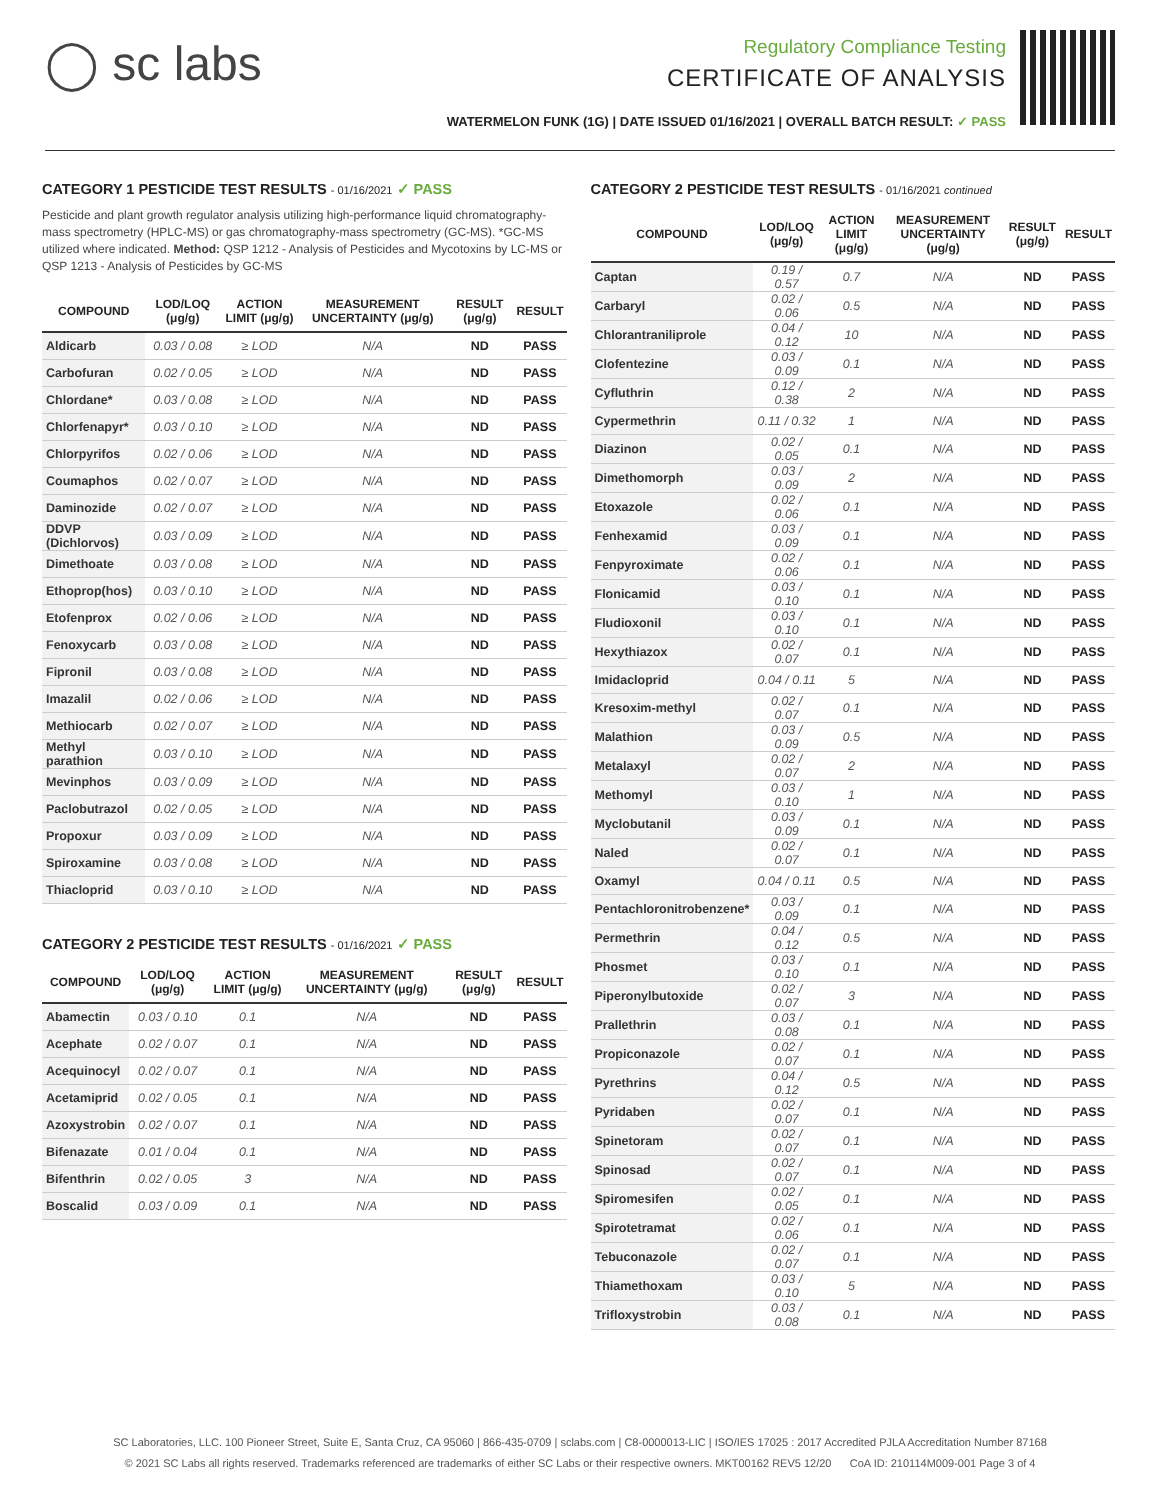◯ sc labs
Regulatory Compliance Testing
CERTIFICATE OF ANALYSIS
WATERMELON FUNK (1G) | DATE ISSUED 01/16/2021 | OVERALL BATCH RESULT: ✓ PASS
CATEGORY 1 PESTICIDE TEST RESULTS - 01/16/2021 ✓ PASS
Pesticide and plant growth regulator analysis utilizing high-performance liquid chromatography-mass spectrometry (HPLC-MS) or gas chromatography-mass spectrometry (GC-MS). *GC-MS utilized where indicated. Method: QSP 1212 - Analysis of Pesticides and Mycotoxins by LC-MS or QSP 1213 - Analysis of Pesticides by GC-MS
| COMPOUND | LOD/LOQ (μg/g) | ACTION LIMIT (μg/g) | MEASUREMENT UNCERTAINTY (μg/g) | RESULT (μg/g) | RESULT |
| --- | --- | --- | --- | --- | --- |
| Aldicarb | 0.03 / 0.08 | ≥ LOD | N/A | ND | PASS |
| Carbofuran | 0.02 / 0.05 | ≥ LOD | N/A | ND | PASS |
| Chlordane* | 0.03 / 0.08 | ≥ LOD | N/A | ND | PASS |
| Chlorfenapyr* | 0.03 / 0.10 | ≥ LOD | N/A | ND | PASS |
| Chlorpyrifos | 0.02 / 0.06 | ≥ LOD | N/A | ND | PASS |
| Coumaphos | 0.02 / 0.07 | ≥ LOD | N/A | ND | PASS |
| Daminozide | 0.02 / 0.07 | ≥ LOD | N/A | ND | PASS |
| DDVP (Dichlorvos) | 0.03 / 0.09 | ≥ LOD | N/A | ND | PASS |
| Dimethoate | 0.03 / 0.08 | ≥ LOD | N/A | ND | PASS |
| Ethoprop(hos) | 0.03 / 0.10 | ≥ LOD | N/A | ND | PASS |
| Etofenprox | 0.02 / 0.06 | ≥ LOD | N/A | ND | PASS |
| Fenoxycarb | 0.03 / 0.08 | ≥ LOD | N/A | ND | PASS |
| Fipronil | 0.03 / 0.08 | ≥ LOD | N/A | ND | PASS |
| Imazalil | 0.02 / 0.06 | ≥ LOD | N/A | ND | PASS |
| Methiocarb | 0.02 / 0.07 | ≥ LOD | N/A | ND | PASS |
| Methyl parathion | 0.03 / 0.10 | ≥ LOD | N/A | ND | PASS |
| Mevinphos | 0.03 / 0.09 | ≥ LOD | N/A | ND | PASS |
| Paclobutrazol | 0.02 / 0.05 | ≥ LOD | N/A | ND | PASS |
| Propoxur | 0.03 / 0.09 | ≥ LOD | N/A | ND | PASS |
| Spiroxamine | 0.03 / 0.08 | ≥ LOD | N/A | ND | PASS |
| Thiacloprid | 0.03 / 0.10 | ≥ LOD | N/A | ND | PASS |
CATEGORY 2 PESTICIDE TEST RESULTS - 01/16/2021 ✓ PASS
| COMPOUND | LOD/LOQ (μg/g) | ACTION LIMIT (μg/g) | MEASUREMENT UNCERTAINTY (μg/g) | RESULT (μg/g) | RESULT |
| --- | --- | --- | --- | --- | --- |
| Abamectin | 0.03 / 0.10 | 0.1 | N/A | ND | PASS |
| Acephate | 0.02 / 0.07 | 0.1 | N/A | ND | PASS |
| Acequinocyl | 0.02 / 0.07 | 0.1 | N/A | ND | PASS |
| Acetamiprid | 0.02 / 0.05 | 0.1 | N/A | ND | PASS |
| Azoxystrobin | 0.02 / 0.07 | 0.1 | N/A | ND | PASS |
| Bifenazate | 0.01 / 0.04 | 0.1 | N/A | ND | PASS |
| Bifenthrin | 0.02 / 0.05 | 3 | N/A | ND | PASS |
| Boscalid | 0.03 / 0.09 | 0.1 | N/A | ND | PASS |
CATEGORY 2 PESTICIDE TEST RESULTS - 01/16/2021 continued
| COMPOUND | LOD/LOQ (μg/g) | ACTION LIMIT (μg/g) | MEASUREMENT UNCERTAINTY (μg/g) | RESULT (μg/g) | RESULT |
| --- | --- | --- | --- | --- | --- |
| Captan | 0.19 / 0.57 | 0.7 | N/A | ND | PASS |
| Carbaryl | 0.02 / 0.06 | 0.5 | N/A | ND | PASS |
| Chlorantraniliprole | 0.04 / 0.12 | 10 | N/A | ND | PASS |
| Clofentezine | 0.03 / 0.09 | 0.1 | N/A | ND | PASS |
| Cyfluthrin | 0.12 / 0.38 | 2 | N/A | ND | PASS |
| Cypermethrin | 0.11 / 0.32 | 1 | N/A | ND | PASS |
| Diazinon | 0.02 / 0.05 | 0.1 | N/A | ND | PASS |
| Dimethomorph | 0.03 / 0.09 | 2 | N/A | ND | PASS |
| Etoxazole | 0.02 / 0.06 | 0.1 | N/A | ND | PASS |
| Fenhexamid | 0.03 / 0.09 | 0.1 | N/A | ND | PASS |
| Fenpyroximate | 0.02 / 0.06 | 0.1 | N/A | ND | PASS |
| Flonicamid | 0.03 / 0.10 | 0.1 | N/A | ND | PASS |
| Fludioxonil | 0.03 / 0.10 | 0.1 | N/A | ND | PASS |
| Hexythiazox | 0.02 / 0.07 | 0.1 | N/A | ND | PASS |
| Imidacloprid | 0.04 / 0.11 | 5 | N/A | ND | PASS |
| Kresoxim-methyl | 0.02 / 0.07 | 0.1 | N/A | ND | PASS |
| Malathion | 0.03 / 0.09 | 0.5 | N/A | ND | PASS |
| Metalaxyl | 0.02 / 0.07 | 2 | N/A | ND | PASS |
| Methomyl | 0.03 / 0.10 | 1 | N/A | ND | PASS |
| Myclobutanil | 0.03 / 0.09 | 0.1 | N/A | ND | PASS |
| Naled | 0.02 / 0.07 | 0.1 | N/A | ND | PASS |
| Oxamyl | 0.04 / 0.11 | 0.5 | N/A | ND | PASS |
| Pentachloronitrobenzene* | 0.03 / 0.09 | 0.1 | N/A | ND | PASS |
| Permethrin | 0.04 / 0.12 | 0.5 | N/A | ND | PASS |
| Phosmet | 0.03 / 0.10 | 0.1 | N/A | ND | PASS |
| Piperonylbutoxide | 0.02 / 0.07 | 3 | N/A | ND | PASS |
| Prallethrin | 0.03 / 0.08 | 0.1 | N/A | ND | PASS |
| Propiconazole | 0.02 / 0.07 | 0.1 | N/A | ND | PASS |
| Pyrethrins | 0.04 / 0.12 | 0.5 | N/A | ND | PASS |
| Pyridaben | 0.02 / 0.07 | 0.1 | N/A | ND | PASS |
| Spinetoram | 0.02 / 0.07 | 0.1 | N/A | ND | PASS |
| Spinosad | 0.02 / 0.07 | 0.1 | N/A | ND | PASS |
| Spiromesifen | 0.02 / 0.05 | 0.1 | N/A | ND | PASS |
| Spirotetramat | 0.02 / 0.06 | 0.1 | N/A | ND | PASS |
| Tebuconazole | 0.02 / 0.07 | 0.1 | N/A | ND | PASS |
| Thiamethoxam | 0.03 / 0.10 | 5 | N/A | ND | PASS |
| Trifloxystrobin | 0.03 / 0.08 | 0.1 | N/A | ND | PASS |
SC Laboratories, LLC. 100 Pioneer Street, Suite E, Santa Cruz, CA 95060 | 866-435-0709 | sclabs.com | C8-0000013-LIC | ISO/IES 17025 : 2017 Accredited PJLA Accreditation Number 87168
© 2021 SC Labs all rights reserved. Trademarks referenced are trademarks of either SC Labs or their respective owners. MKT00162 REV5 12/20 CoA ID: 210114M009-001 Page 3 of 4